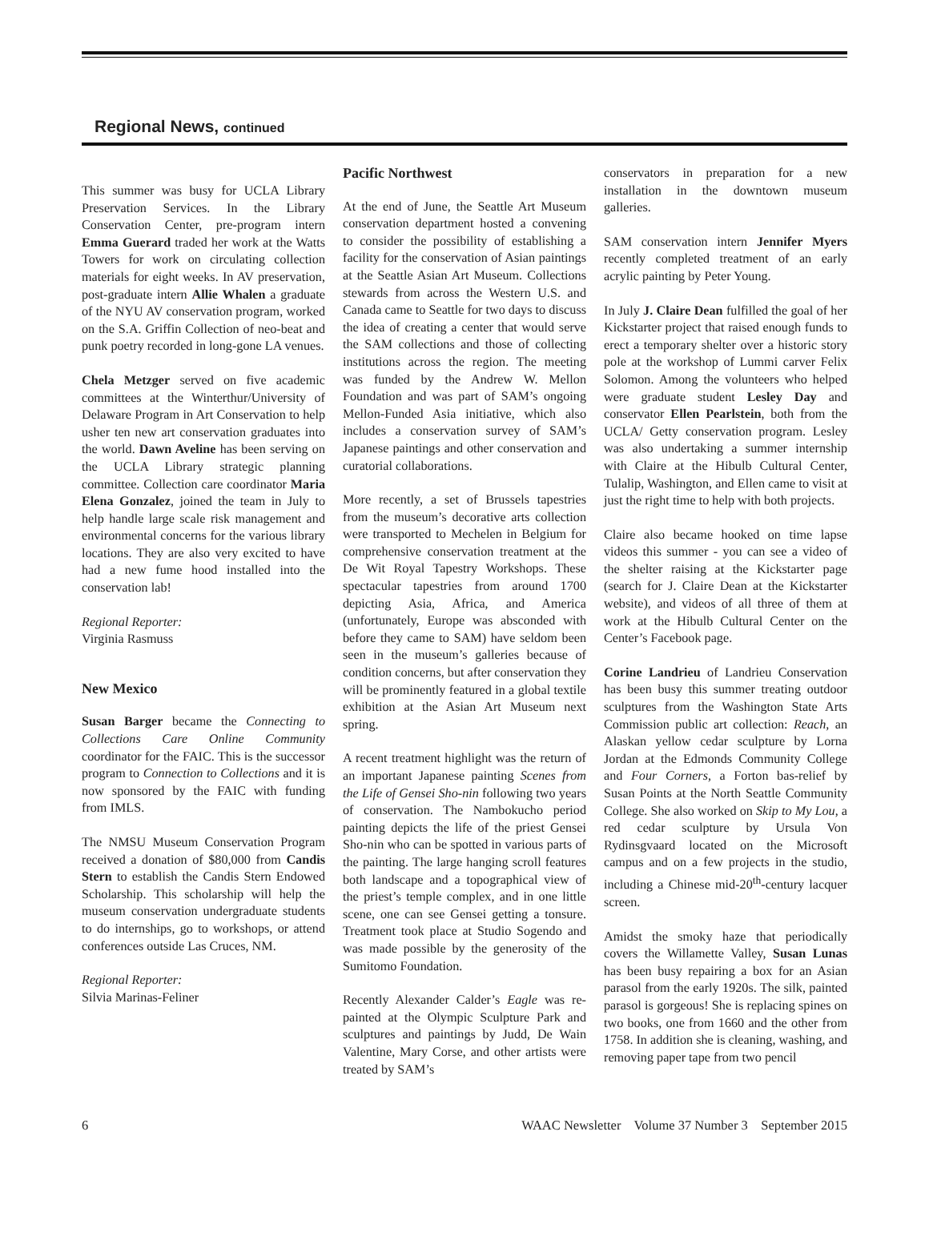Regional News, continued
This summer was busy for UCLA Library Preservation Services. In the Library Conservation Center, pre-program intern Emma Guerard traded her work at the Watts Towers for work on circulating collection materials for eight weeks. In AV preservation, post-graduate intern Allie Whalen a graduate of the NYU AV conservation program, worked on the S.A. Griffin Collection of neo-beat and punk poetry recorded in long-gone LA venues.
Chela Metzger served on five academic committees at the Winterthur/University of Delaware Program in Art Conservation to help usher ten new art conservation graduates into the world. Dawn Aveline has been serving on the UCLA Library strategic planning committee. Collection care coordinator Maria Elena Gonzalez, joined the team in July to help handle large scale risk management and environmental concerns for the various library locations. They are also very excited to have had a new fume hood installed into the conservation lab!
Regional Reporter:
Virginia Rasmuss
New Mexico
Susan Barger became the Connecting to Collections Care Online Community coordinator for the FAIC. This is the successor program to Connection to Collections and it is now sponsored by the FAIC with funding from IMLS.
The NMSU Museum Conservation Program received a donation of $80,000 from Candis Stern to establish the Candis Stern Endowed Scholarship. This scholarship will help the museum conservation undergraduate students to do internships, go to workshops, or attend conferences outside Las Cruces, NM.
Regional Reporter:
Silvia Marinas-Feliner
Pacific Northwest
At the end of June, the Seattle Art Museum conservation department hosted a convening to consider the possibility of establishing a facility for the conservation of Asian paintings at the Seattle Asian Art Museum. Collections stewards from across the Western U.S. and Canada came to Seattle for two days to discuss the idea of creating a center that would serve the SAM collections and those of collecting institutions across the region. The meeting was funded by the Andrew W. Mellon Foundation and was part of SAM’s ongoing Mellon-Funded Asia initiative, which also includes a conservation survey of SAM’s Japanese paintings and other conservation and curatorial collaborations.
More recently, a set of Brussels tapestries from the museum’s decorative arts collection were transported to Mechelen in Belgium for comprehensive conservation treatment at the De Wit Royal Tapestry Workshops. These spectacular tapestries from around 1700 depicting Asia, Africa, and America (unfortunately, Europe was absconded with before they came to SAM) have seldom been seen in the museum’s galleries because of condition concerns, but after conservation they will be prominently featured in a global textile exhibition at the Asian Art Museum next spring.
A recent treatment highlight was the return of an important Japanese painting Scenes from the Life of Gensei Sho-nin following two years of conservation. The Nambokucho period painting depicts the life of the priest Gensei Sho-nin who can be spotted in various parts of the painting. The large hanging scroll features both landscape and a topographical view of the priest’s temple complex, and in one little scene, one can see Gensei getting a tonsure. Treatment took place at Studio Sogendo and was made possible by the generosity of the Sumitomo Foundation.
Recently Alexander Calder’s Eagle was re-painted at the Olympic Sculpture Park and sculptures and paintings by Judd, De Wain Valentine, Mary Corse, and other artists were treated by SAM’s
conservators in preparation for a new installation in the downtown museum galleries.
SAM conservation intern Jennifer Myers recently completed treatment of an early acrylic painting by Peter Young.
In July J. Claire Dean fulfilled the goal of her Kickstarter project that raised enough funds to erect a temporary shelter over a historic story pole at the workshop of Lummi carver Felix Solomon. Among the volunteers who helped were graduate student Lesley Day and conservator Ellen Pearlstein, both from the UCLA/ Getty conservation program. Lesley was also undertaking a summer internship with Claire at the Hibulb Cultural Center, Tulalip, Washington, and Ellen came to visit at just the right time to help with both projects.
Claire also became hooked on time lapse videos this summer - you can see a video of the shelter raising at the Kickstarter page (search for J. Claire Dean at the Kickstarter website), and videos of all three of them at work at the Hibulb Cultural Center on the Center’s Facebook page.
Corine Landrieu of Landrieu Conservation has been busy this summer treating outdoor sculptures from the Washington State Arts Commission public art collection: Reach, an Alaskan yellow cedar sculpture by Lorna Jordan at the Edmonds Community College and Four Corners, a Forton bas-relief by Susan Points at the North Seattle Community College. She also worked on Skip to My Lou, a red cedar sculpture by Ursula Von Rydinsgvaard located on the Microsoft campus and on a few projects in the studio, including a Chinese mid-20<sup>th</sup>-century lacquer screen.
Amidst the smoky haze that periodically covers the Willamette Valley, Susan Lunas has been busy repairing a box for an Asian parasol from the early 1920s. The silk, painted parasol is gorgeous! She is replacing spines on two books, one from 1660 and the other from 1758. In addition she is cleaning, washing, and removing paper tape from two pencil
6 WAAC Newsletter Volume 37 Number 3 September 2015